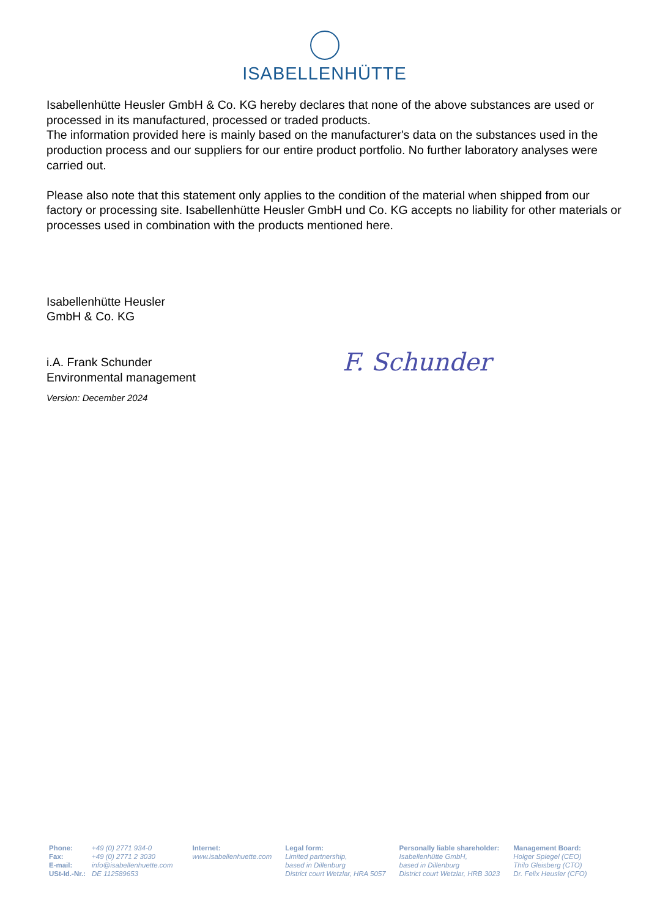ISABELLENHÜTTE
Isabellenhütte Heusler GmbH & Co. KG hereby declares that none of the above substances are used or processed in its manufactured, processed or traded products.
The information provided here is mainly based on the manufacturer's data on the substances used in the production process and our suppliers for our entire product portfolio. No further laboratory analyses were carried out.
Please also note that this statement only applies to the condition of the material when shipped from our factory or processing site. Isabellenhütte Heusler GmbH und Co. KG accepts no liability for other materials or processes used in combination with the products mentioned here.
Isabellenhütte Heusler
GmbH & Co. KG
i.A. Frank Schunder
Environmental management
Version: December 2024
F. Schunder
| Phone: | +49 (0) 2771 934-0 |
| Fax: | +49 (0) 2771 2 3030 |
| E-mail: | info@isabellenhuette.com |
| USt-Id.-Nr.: | DE 112589653 |
Internet:
www.isabellenhuette.com
Legal form:
Limited partnership,
based in Dillenburg
District court Wetzlar, HRA 5057
Personally liable shareholder:
Isabellenhütte GmbH,
based in Dillenburg
District court Wetzlar, HRB 3023
Management Board:
Holger Spiegel (CEO)
Thilo Gleisberg (CTO)
Dr. Felix Heusler (CFO)